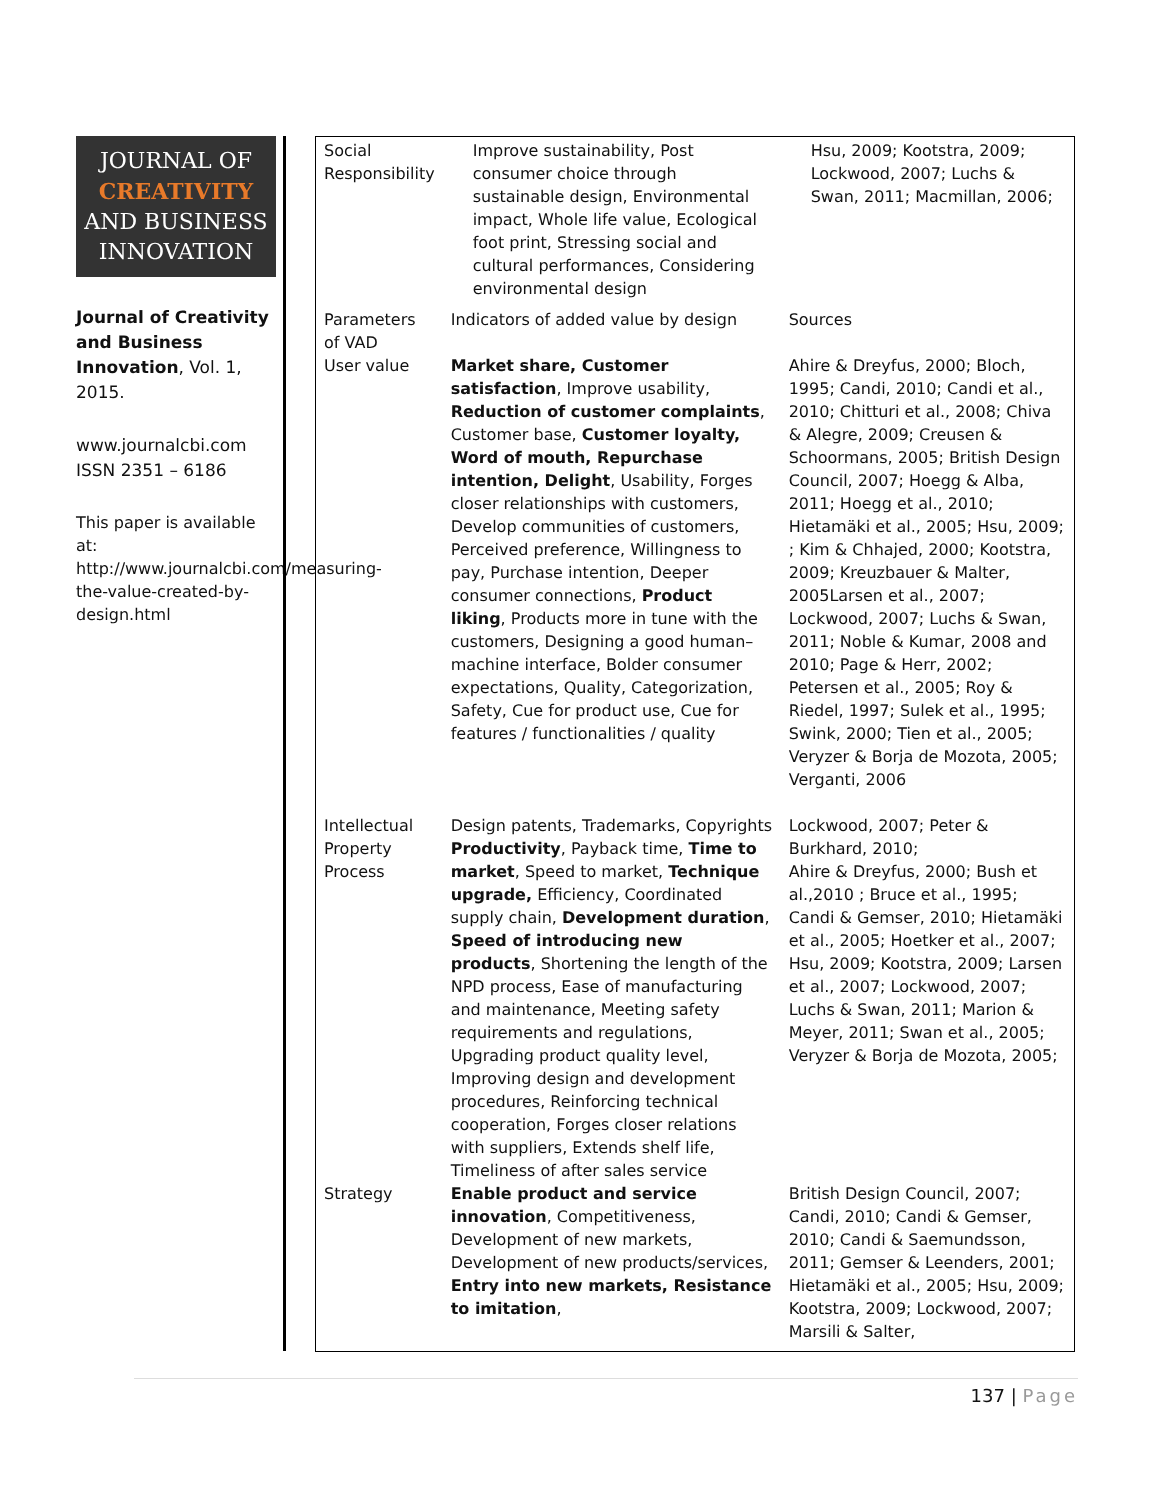JOURNAL OF
CREATIVITY
AND BUSINESS
INNOVATION
Journal of Creativity and Business Innovation, Vol. 1, 2015.
www.journalcbi.com
ISSN 2351 – 6186
This paper is available at: http://www.journalcbi.com/measuring-the-value-created-by-design.html
| Social Responsibility | Improve sustainability, Post consumer choice through sustainable design, Environmental impact, Whole life value, Ecological foot print, Stressing social and cultural performances, Considering environmental design | Hsu, 2009; Kootstra, 2009; Lockwood, 2007; Luchs & Swan, 2011; Macmillan, 2006; |
| Parameters of VAD | Indicators of added value by design | Sources |
| User value | Market share, Customer satisfaction , Improve usability, Reduction of customer complaints , Customer base, Customer loyalty, Word of mouth, Repurchase intention, Delight , Usability, Forges closer relationships with customers, Develop communities of customers, Perceived preference, Willingness to pay, Purchase intention, Deeper consumer connections, Product liking , Products more in tune with the customers, Designing a good human–machine interface, Bolder consumer expectations, Quality, Categorization, Safety, Cue for product use, Cue for features / functionalities / quality | Ahire & Dreyfus, 2000; Bloch, 1995; Candi, 2010; Candi et al., 2010; Chitturi et al., 2008; Chiva & Alegre, 2009; Creusen & Schoormans, 2005; British Design Council, 2007; Hoegg & Alba, 2011; Hoegg et al., 2010; Hietamäki et al., 2005; Hsu, 2009; ; Kim & Chhajed, 2000; Kootstra, 2009; Kreuzbauer & Malter, 2005Larsen et al., 2007; Lockwood, 2007; Luchs & Swan, 2011; Noble & Kumar, 2008 and 2010; Page & Herr, 2002; Petersen et al., 2005; Roy & Riedel, 1997; Sulek et al., 1995; Swink, 2000; Tien et al., 2005; Veryzer & Borja de Mozota, 2005; Verganti, 2006 |
| Intellectual Property Process | Design patents, Trademarks, Copyrights Productivity , Payback time, Time to market , Speed to market, Technique upgrade, Efficiency, Coordinated supply chain, Development duration , Speed of introducing new products , Shortening the length of the NPD process, Ease of manufacturing and maintenance, Meeting safety requirements and regulations, Upgrading product quality level, Improving design and development procedures, Reinforcing technical cooperation, Forges closer relations with suppliers, Extends shelf life, Timeliness of after sales service | Lockwood, 2007; Peter & Burkhard, 2010; Ahire & Dreyfus, 2000; Bush et al.,2010 ; Bruce et al., 1995; Candi & Gemser, 2010; Hietamäki et al., 2005; Hoetker et al., 2007; Hsu, 2009; Kootstra, 2009; Larsen et al., 2007; Lockwood, 2007; Luchs & Swan, 2011; Marion & Meyer, 2011; Swan et al., 2005; Veryzer & Borja de Mozota, 2005; |
| Strategy | Enable product and service innovation , Competitiveness, Development of new markets, Development of new products/services, Entry into new markets, Resistance to imitation , | British Design Council, 2007; Candi, 2010; Candi & Gemser, 2010; Candi & Saemundsson, 2011; Gemser & Leenders, 2001; Hietamäki et al., 2005; Hsu, 2009; Kootstra, 2009; Lockwood, 2007; Marsili & Salter, |
137 | Page